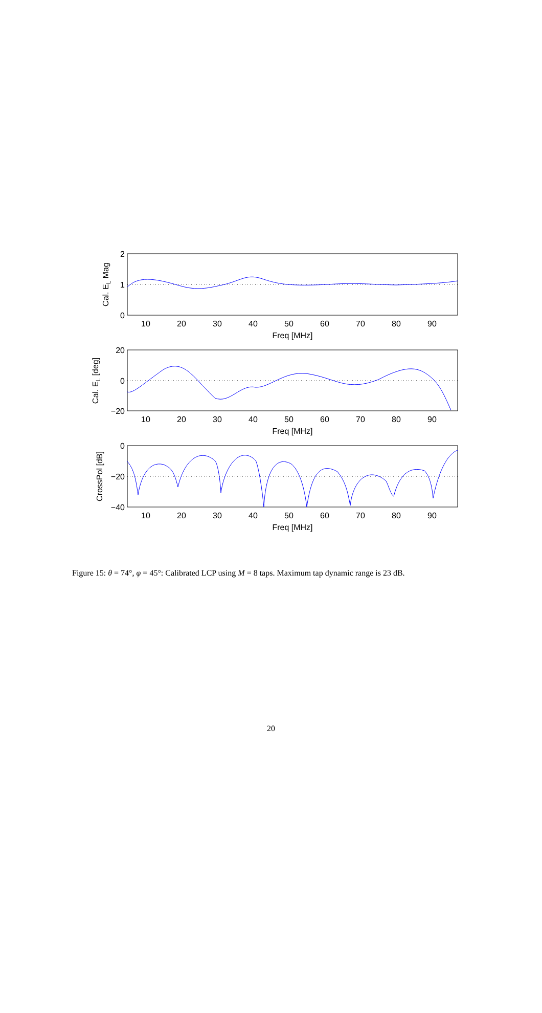2
1
0
20
0
−20
0
−20
−40
10
20
30
40
50
60
70
80
90
Freq [MHz]
10
20
30
40
50
60
70
80
90
Freq [MHz]
10
20
30
40
50
60
70
80
90
Freq [MHz]
Cal. EL Mag
Cal. EL [deg]
CrossPol [dB]
Figure 15: θ = 74°, φ = 45°: Calibrated LCP using M = 8 taps. Maximum tap dynamic range is 23 dB.
20